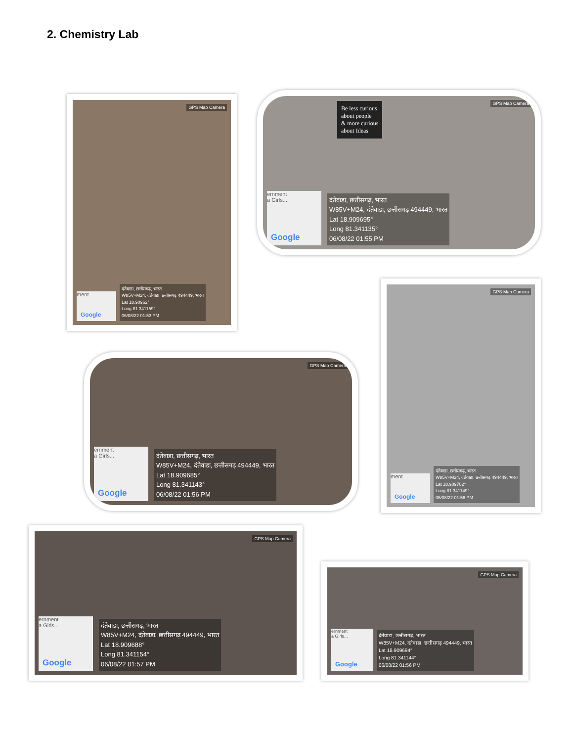2. Chemistry Lab
GPS Map Camera
ment
Google
दंतेवाडा, छत्तीसगढ़, भारत
W85V+M24, दंतेवाडा, छत्तीसगढ़ 494449, भारत
Lat 18.90962°
Long 81.341159°
06/08/22 01:53 PM
Be less curious
about people
& more curious
about Ideas
GPS Map Camera
ernment
a Girls...
Google
दंतेवाडा, छत्तीसगढ़, भारत
W85V+M24, दंतेवाडा, छत्तीसगढ़ 494449, भारत
Lat 18.909695°
Long 81.341135°
06/08/22 01:55 PM
GPS Map Camera
ment
Google
दंतेवाडा, छत्तीसगढ़, भारत
W85V+M24, दंतेवाडा, छत्तीसगढ़ 494449, भारत
Lat 18.909702°
Long 81.341149°
06/08/22 01:56 PM
GPS Map Camera
ernment
a Girls...
Google
दंतेवाडा, छत्तीसगढ़, भारत
W85V+M24, दंतेवाडा, छत्तीसगढ़ 494449, भारत
Lat 18.909685°
Long 81.341143°
06/08/22 01:56 PM
GPS Map Camera
ernment
a Girls...
Google
दंतेवाडा, छत्तीसगढ़, भारत
W85V+M24, दंतेवाडा, छत्तीसगढ़ 494449, भारत
Lat 18.909688°
Long 81.341154°
06/08/22 01:57 PM
GPS Map Camera
ernment
a Girls...
Google
दंतेवाडा, छत्तीसगढ़, भारत
W85V+M24, दंतेवाडा, छत्तीसगढ़ 494449, भारत
Lat 18.909694°
Long 81.341144°
06/08/22 01:56 PM